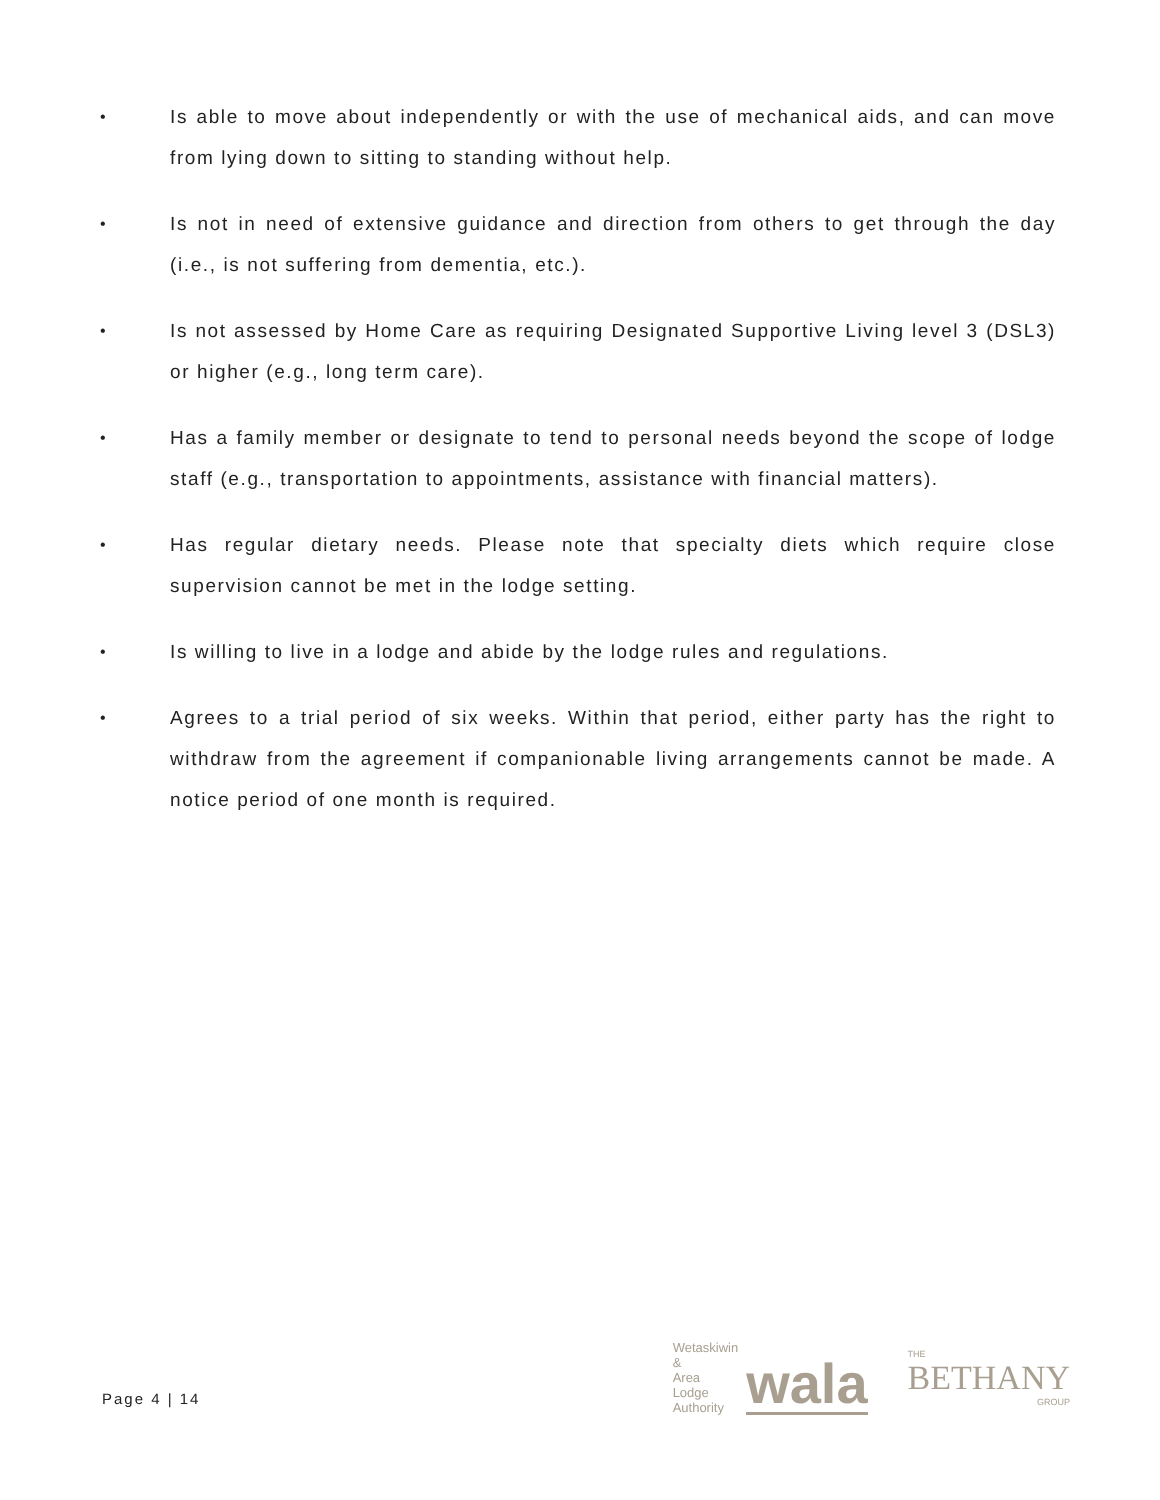• Is able to move about independently or with the use of mechanical aids, and can move from lying down to sitting to standing without help.
• Is not in need of extensive guidance and direction from others to get through the day (i.e., is not suffering from dementia, etc.).
• Is not assessed by Home Care as requiring Designated Supportive Living level 3 (DSL3) or higher (e.g., long term care).
• Has a family member or designate to tend to personal needs beyond the scope of lodge staff (e.g., transportation to appointments, assistance with financial matters).
• Has regular dietary needs. Please note that specialty diets which require close supervision cannot be met in the lodge setting.
• Is willing to live in a lodge and abide by the lodge rules and regulations.
• Agrees to a trial period of six weeks. Within that period, either party has the right to withdraw from the agreement if companionable living arrangements cannot be made. A notice period of one month is required.
Page 4 | 14
Wetaskiwin
&
Area
Lodge
Authority
wala
THE
BETHANY
GROUP